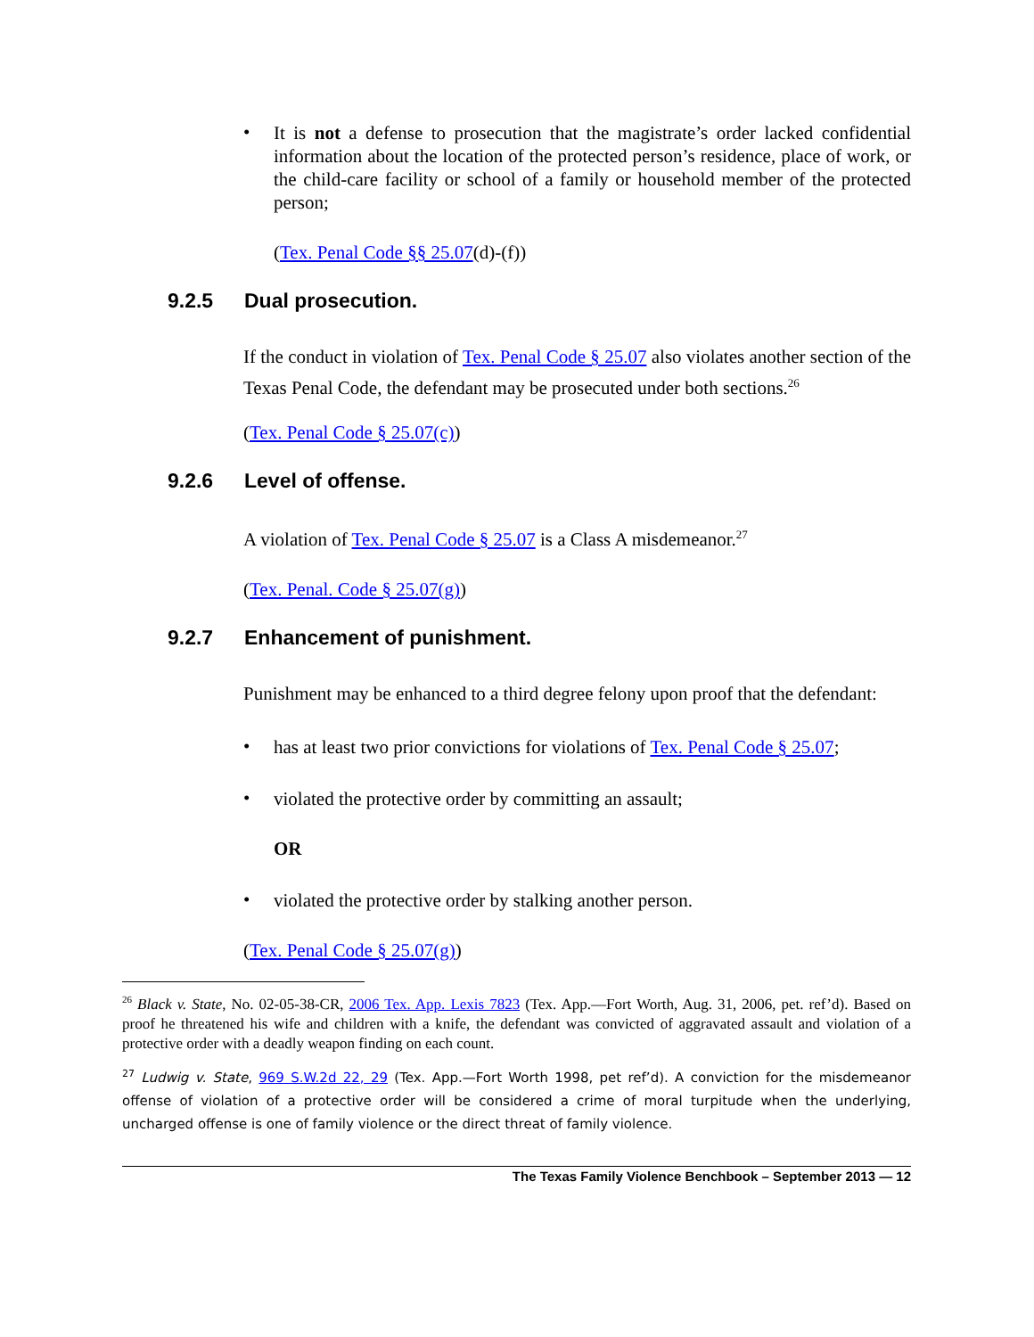•
It is not a defense to prosecution that the magistrate’s order lacked confidential information about the location of the protected person’s residence, place of work, or the child-care facility or school of a family or household member of the protected person;
(Tex. Penal Code §§ 25.07(d)-(f))
9.2.5 Dual prosecution.
If the conduct in violation of Tex. Penal Code § 25.07 also violates another section of the Texas Penal Code, the defendant may be prosecuted under both sections.<sup>26</sup>
(Tex. Penal Code § 25.07(c))
9.2.6 Level of offense.
A violation of Tex. Penal Code § 25.07 is a Class A misdemeanor.<sup>27</sup>
(Tex. Penal. Code § 25.07(g))
9.2.7 Enhancement of punishment.
Punishment may be enhanced to a third degree felony upon proof that the defendant:
•
has at least two prior convictions for violations of Tex. Penal Code § 25.07;
•
violated the protective order by committing an assault;
OR
•
violated the protective order by stalking another person.
(Tex. Penal Code § 25.07(g))
<sup>26</sup> Black v. State, No. 02-05-38-CR, 2006 Tex. App. Lexis 7823 (Tex. App.—Fort Worth, Aug. 31, 2006, pet. ref’d). Based on proof he threatened his wife and children with a knife, the defendant was convicted of aggravated assault and violation of a protective order with a deadly weapon finding on each count.
<sup>27</sup> Ludwig v. State, 969 S.W.2d 22, 29 (Tex. App.—Fort Worth 1998, pet ref’d). A conviction for the misdemeanor offense of violation of a protective order will be considered a crime of moral turpitude when the underlying, uncharged offense is one of family violence or the direct threat of family violence.
The Texas Family Violence Benchbook – September 2013 — 12